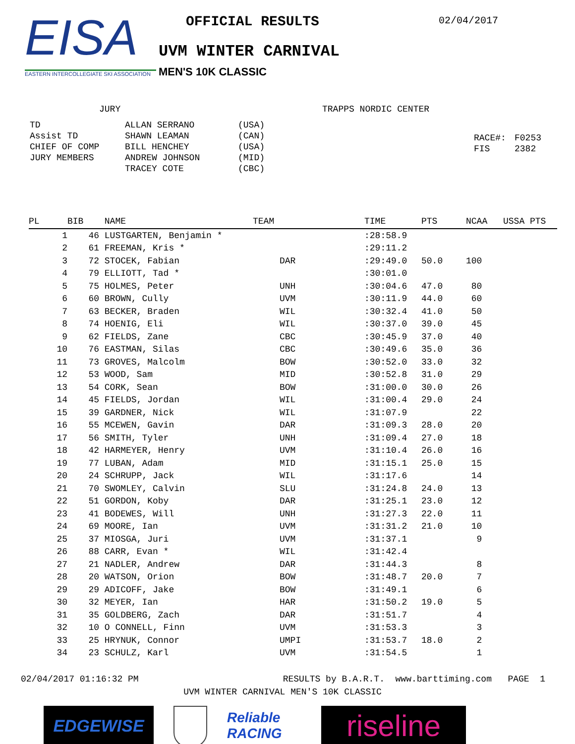EISA
EASTERN INTERCOLLEGIATE SKI ASSOCIATION
OFFICIAL RESULTS
UVM WINTER CARNIVAL
MEN'S 10K CLASSIC
02/04/2017
JURY
| TD | ALLAN SERRANO | (USA) |
| Assist TD | SHAWN LEAMAN | (CAN) |
| CHIEF OF COMP | BILL HENCHEY | (USA) |
| JURY MEMBERS | ANDREW JOHNSON | (MID) |
| | TRACEY COTE | (CBC) |
TRAPPS NORDIC CENTER
| RACE#: | F0253 |
| FIS | 2382 |
| PL | BIB | NAME | TEAM | TIME | PTS | NCAA | USSA PTS |
| --- | --- | --- | --- | --- | --- | --- | --- |
| 1 | 46 | LUSTGARTEN, Benjamin * | | :28:58.9 | | | |
| 2 | 61 | FREEMAN, Kris * | | :29:11.2 | | | |
| 3 | 72 | STOCEK, Fabian | DAR | :29:49.0 | 50.0 | 100 | |
| 4 | 79 | ELLIOTT, Tad * | | :30:01.0 | | | |
| 5 | 75 | HOLMES, Peter | UNH | :30:04.6 | 47.0 | 80 | |
| 6 | 60 | BROWN, Cully | UVM | :30:11.9 | 44.0 | 60 | |
| 7 | 63 | BECKER, Braden | WIL | :30:32.4 | 41.0 | 50 | |
| 8 | 74 | HOENIG, Eli | WIL | :30:37.0 | 39.0 | 45 | |
| 9 | 62 | FIELDS, Zane | CBC | :30:45.9 | 37.0 | 40 | |
| 10 | 76 | EASTMAN, Silas | CBC | :30:49.6 | 35.0 | 36 | |
| 11 | 73 | GROVES, Malcolm | BOW | :30:52.0 | 33.0 | 32 | |
| 12 | 53 | WOOD, Sam | MID | :30:52.8 | 31.0 | 29 | |
| 13 | 54 | CORK, Sean | BOW | :31:00.0 | 30.0 | 26 | |
| 14 | 45 | FIELDS, Jordan | WIL | :31:00.4 | 29.0 | 24 | |
| 15 | 39 | GARDNER, Nick | WIL | :31:07.9 | | 22 | |
| 16 | 55 | MCEWEN, Gavin | DAR | :31:09.3 | 28.0 | 20 | |
| 17 | 56 | SMITH, Tyler | UNH | :31:09.4 | 27.0 | 18 | |
| 18 | 42 | HARMEYER, Henry | UVM | :31:10.4 | 26.0 | 16 | |
| 19 | 77 | LUBAN, Adam | MID | :31:15.1 | 25.0 | 15 | |
| 20 | 24 | SCHRUPP, Jack | WIL | :31:17.6 | | 14 | |
| 21 | 70 | SWOMLEY, Calvin | SLU | :31:24.8 | 24.0 | 13 | |
| 22 | 51 | GORDON, Koby | DAR | :31:25.1 | 23.0 | 12 | |
| 23 | 41 | BODEWES, Will | UNH | :31:27.3 | 22.0 | 11 | |
| 24 | 69 | MOORE, Ian | UVM | :31:31.2 | 21.0 | 10 | |
| 25 | 37 | MIOSGA, Juri | UVM | :31:37.1 | | 9 | |
| 26 | 88 | CARR, Evan * | WIL | :31:42.4 | | | |
| 27 | 21 | NADLER, Andrew | DAR | :31:44.3 | | 8 | |
| 28 | 20 | WATSON, Orion | BOW | :31:48.7 | 20.0 | 7 | |
| 29 | 29 | ADICOFF, Jake | BOW | :31:49.1 | | 6 | |
| 30 | 32 | MEYER, Ian | HAR | :31:50.2 | 19.0 | 5 | |
| 31 | 35 | GOLDBERG, Zach | DAR | :31:51.7 | | 4 | |
| 32 | 10 | O CONNELL, Finn | UVM | :31:53.3 | | 3 | |
| 33 | 25 | HRYNUK, Connor | UMPI | :31:53.7 | 18.0 | 2 | |
| 34 | 23 | SCHULZ, Karl | UVM | :31:54.5 | | 1 | |
02/04/2017 01:16:32 PM RESULTS by B.A.R.T. www.barttiming.com PAGE 1
UVM WINTER CARNIVAL MEN'S 10K CLASSIC
EDGEWISE
Reliable RACING
riseline